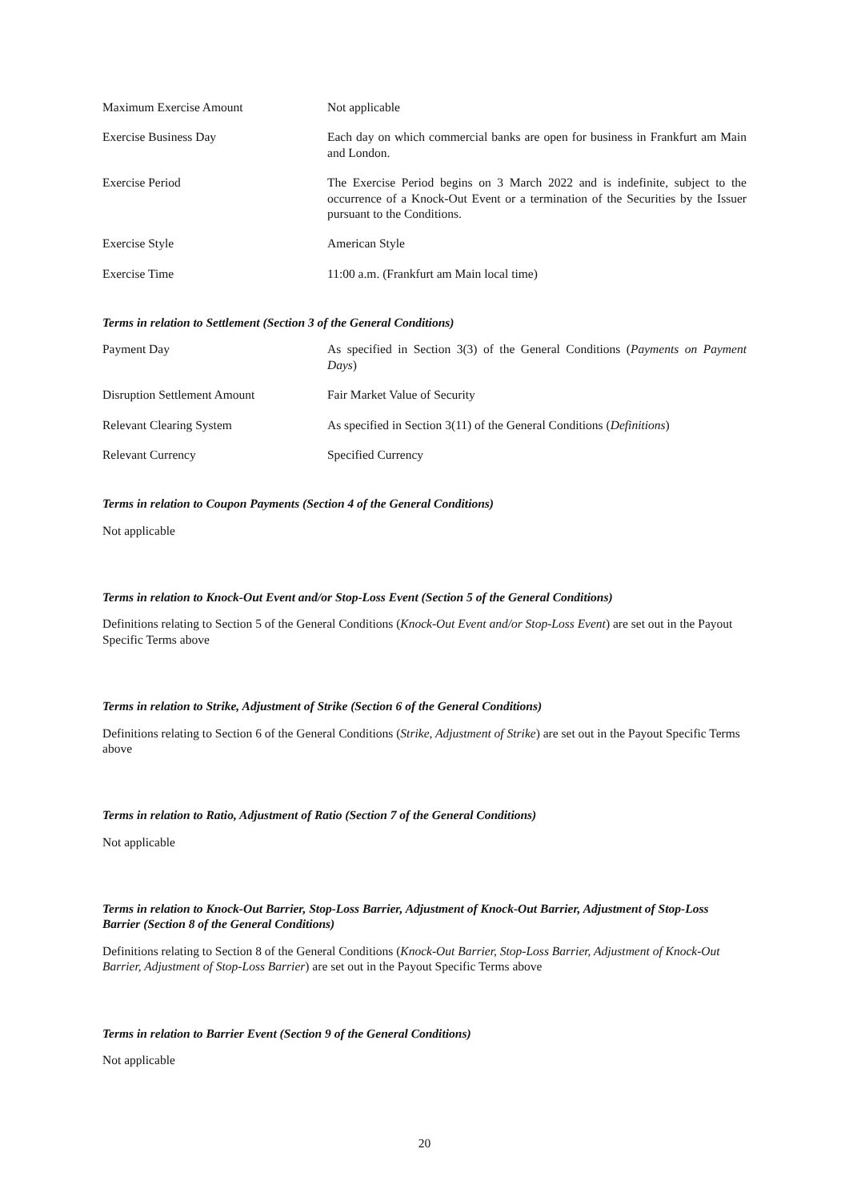| Maximum Exercise Amount | Not applicable |
| Exercise Business Day | Each day on which commercial banks are open for business in Frankfurt am Main and London. |
| Exercise Period | The Exercise Period begins on 3 March 2022 and is indefinite, subject to the occurrence of a Knock-Out Event or a termination of the Securities by the Issuer pursuant to the Conditions. |
| Exercise Style | American Style |
| Exercise Time | 11:00 a.m. (Frankfurt am Main local time) |
Terms in relation to Settlement (Section 3 of the General Conditions)
| Payment Day | As specified in Section 3(3) of the General Conditions ( Payments on Payment Days ) |
| Disruption Settlement Amount | Fair Market Value of Security |
| Relevant Clearing System | As specified in Section 3(11) of the General Conditions ( Definitions ) |
| Relevant Currency | Specified Currency |
Terms in relation to Coupon Payments (Section 4 of the General Conditions)
Not applicable
Terms in relation to Knock-Out Event and/or Stop-Loss Event (Section 5 of the General Conditions)
Definitions relating to Section 5 of the General Conditions (Knock-Out Event and/or Stop-Loss Event) are set out in the Payout Specific Terms above
Terms in relation to Strike, Adjustment of Strike (Section 6 of the General Conditions)
Definitions relating to Section 6 of the General Conditions (Strike, Adjustment of Strike) are set out in the Payout Specific Terms above
Terms in relation to Ratio, Adjustment of Ratio (Section 7 of the General Conditions)
Not applicable
Terms in relation to Knock-Out Barrier, Stop-Loss Barrier, Adjustment of Knock-Out Barrier, Adjustment of Stop-Loss Barrier (Section 8 of the General Conditions)
Definitions relating to Section 8 of the General Conditions (Knock-Out Barrier, Stop-Loss Barrier, Adjustment of Knock-Out Barrier, Adjustment of Stop-Loss Barrier) are set out in the Payout Specific Terms above
Terms in relation to Barrier Event (Section 9 of the General Conditions)
Not applicable
20